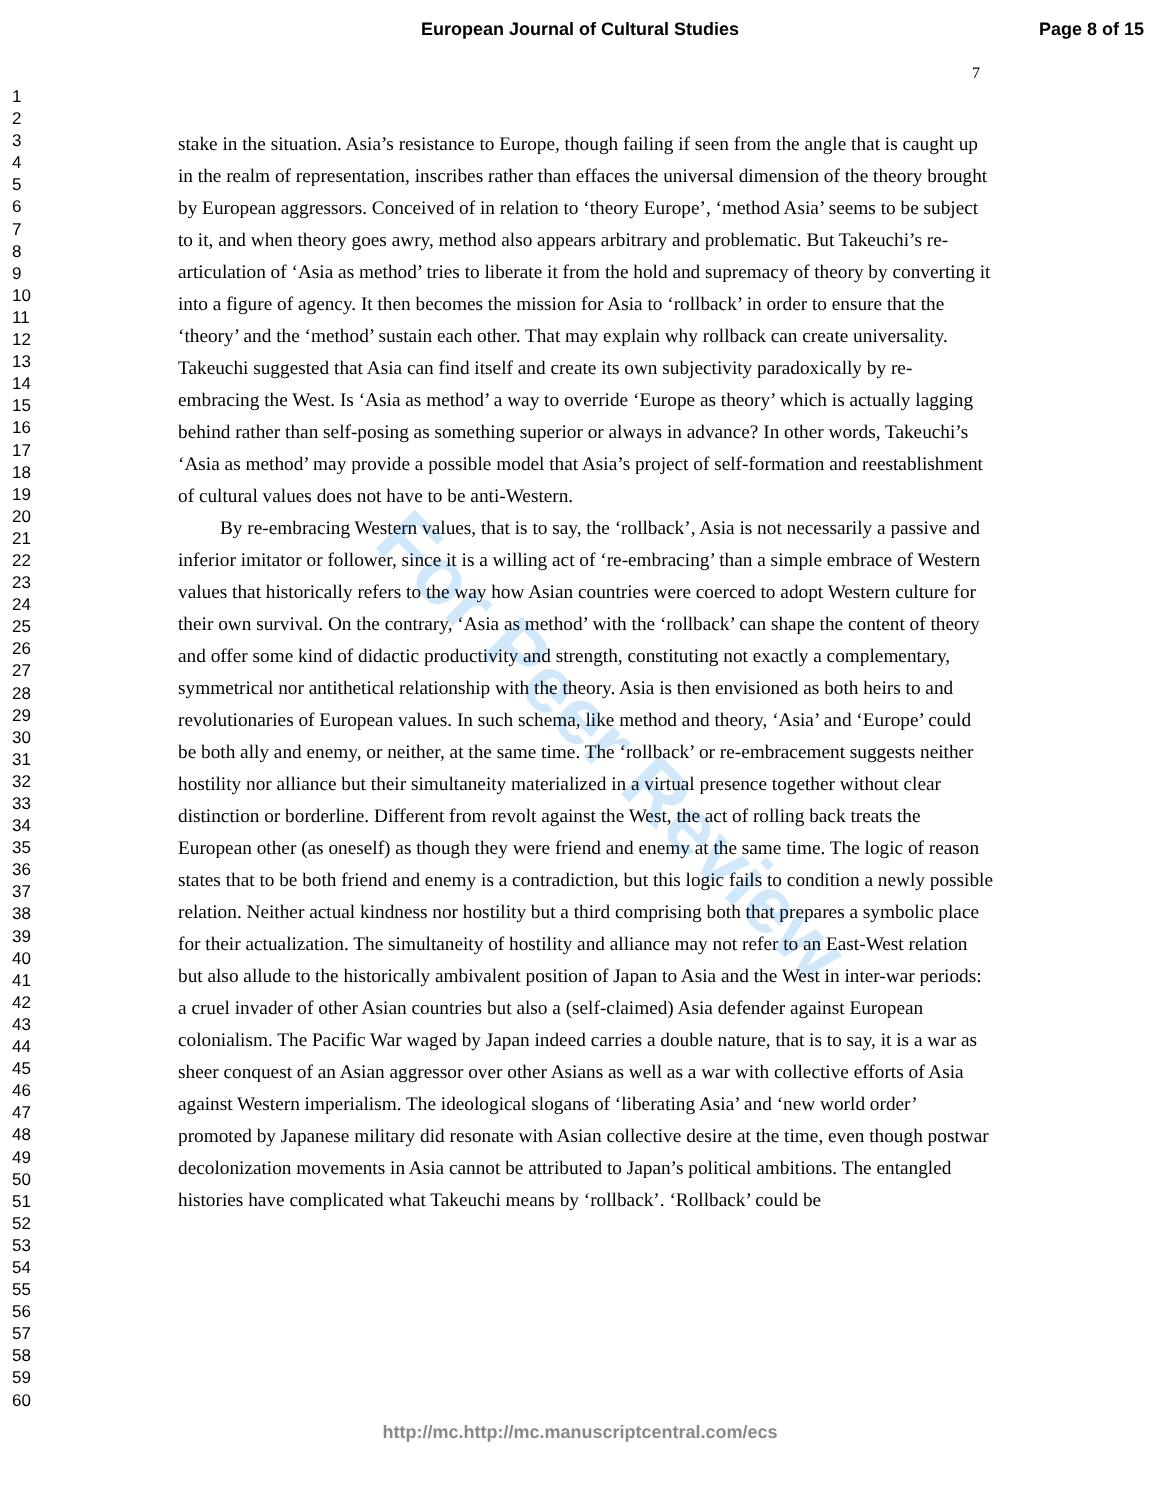European Journal of Cultural Studies Page 8 of 15
7
1
2
3
4
5
6
7
8
9
10
11
12
13
14
15
16
17
18
19
20
21
22
23
24
25
26
27
28
29
30
31
32
33
34
35
36
37
38
39
40
41
42
43
44
45
46
47
48
49
50
51
52
53
54
55
56
57
58
59
60
For Peer Review
stake in the situation. Asia’s resistance to Europe, though failing if seen from the angle that is caught up in the realm of representation, inscribes rather than effaces the universal dimension of the theory brought by European aggressors. Conceived of in relation to ‘theory Europe’, ‘method Asia’ seems to be subject to it, and when theory goes awry, method also appears arbitrary and problematic. But Takeuchi’s re-articulation of ‘Asia as method’ tries to liberate it from the hold and supremacy of theory by converting it into a figure of agency. It then becomes the mission for Asia to ‘rollback’ in order to ensure that the ‘theory’ and the ‘method’ sustain each other. That may explain why rollback can create universality. Takeuchi suggested that Asia can find itself and create its own subjectivity paradoxically by re-embracing the West. Is ‘Asia as method’ a way to override ‘Europe as theory’ which is actually lagging behind rather than self-posing as something superior or always in advance? In other words, Takeuchi’s ‘Asia as method’ may provide a possible model that Asia’s project of self-formation and reestablishment of cultural values does not have to be anti-Western.
By re-embracing Western values, that is to say, the ‘rollback’, Asia is not necessarily a passive and inferior imitator or follower, since it is a willing act of ‘re-embracing’ than a simple embrace of Western values that historically refers to the way how Asian countries were coerced to adopt Western culture for their own survival. On the contrary, ‘Asia as method’ with the ‘rollback’ can shape the content of theory and offer some kind of didactic productivity and strength, constituting not exactly a complementary, symmetrical nor antithetical relationship with the theory. Asia is then envisioned as both heirs to and revolutionaries of European values. In such schema, like method and theory, ‘Asia’ and ‘Europe’ could be both ally and enemy, or neither, at the same time. The ‘rollback’ or re-embracement suggests neither hostility nor alliance but their simultaneity materialized in a virtual presence together without clear distinction or borderline. Different from revolt against the West, the act of rolling back treats the European other (as oneself) as though they were friend and enemy at the same time. The logic of reason states that to be both friend and enemy is a contradiction, but this logic fails to condition a newly possible relation. Neither actual kindness nor hostility but a third comprising both that prepares a symbolic place for their actualization. The simultaneity of hostility and alliance may not refer to an East-West relation but also allude to the historically ambivalent position of Japan to Asia and the West in inter-war periods: a cruel invader of other Asian countries but also a (self-claimed) Asia defender against European colonialism. The Pacific War waged by Japan indeed carries a double nature, that is to say, it is a war as sheer conquest of an Asian aggressor over other Asians as well as a war with collective efforts of Asia against Western imperialism. The ideological slogans of ‘liberating Asia’ and ‘new world order’ promoted by Japanese military did resonate with Asian collective desire at the time, even though postwar decolonization movements in Asia cannot be attributed to Japan’s political ambitions. The entangled histories have complicated what Takeuchi means by ‘rollback’. ‘Rollback’ could be
http://mc.http://mc.manuscriptcentral.com/ecs